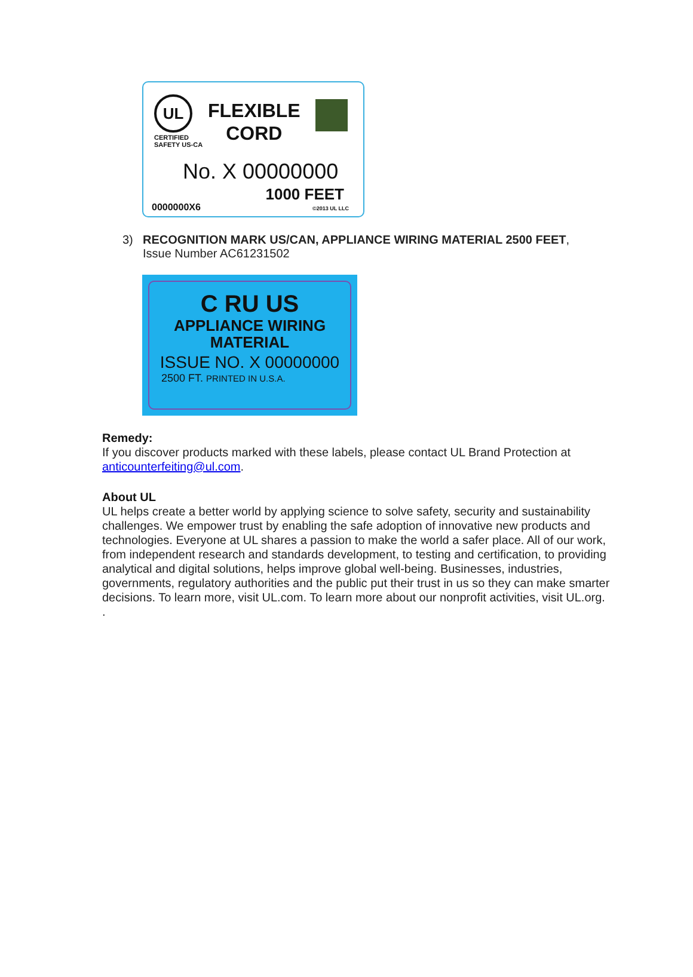UL
CERTIFIED
SAFETY US-CA
FLEXIBLE
CORD
No. X 00000000
1000 FEET
0000000X6 ©2013 UL LLC
3) RECOGNITION MARK US/CAN, APPLIANCE WIRING MATERIAL 2500 FEET,
Issue Number AC61231502
C RU US
APPLIANCE WIRING
MATERIAL
ISSUE NO. X 00000000
2500 FT. PRINTED IN U.S.A.
Remedy:
If you discover products marked with these labels, please contact UL Brand Protection at anticounterfeiting@ul.com.
About UL
UL helps create a better world by applying science to solve safety, security and sustainability challenges. We empower trust by enabling the safe adoption of innovative new products and technologies. Everyone at UL shares a passion to make the world a safer place. All of our work, from independent research and standards development, to testing and certification, to providing analytical and digital solutions, helps improve global well-being. Businesses, industries, governments, regulatory authorities and the public put their trust in us so they can make smarter decisions. To learn more, visit UL.com. To learn more about our nonprofit activities, visit UL.org.
.